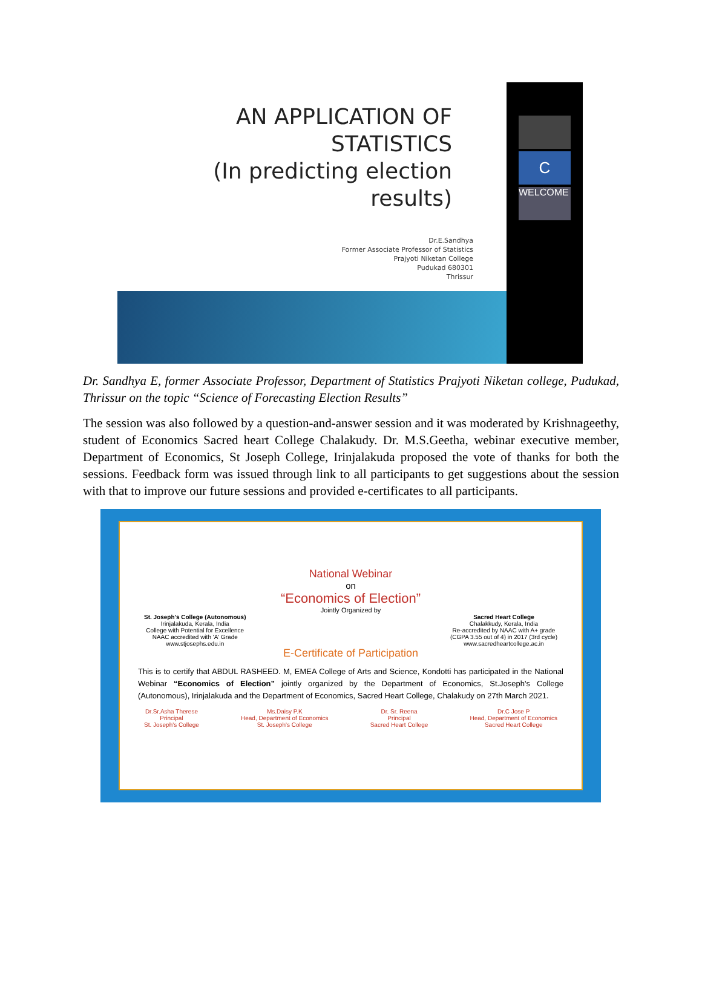AN APPLICATION OF
STATISTICS
(In predicting election
results)
Dr.E.Sandhya
Former Associate Professor of Statistics
Prajyoti Niketan College
Pudukad 680301
Thrissur
C
WELCOME
Dr. Sandhya E, former Associate Professor, Department of Statistics Prajyoti Niketan college, Pudukad, Thrissur on the topic “Science of Forecasting Election Results”
The session was also followed by a question-and-answer session and it was moderated by Krishnageethy, student of Economics Sacred heart College Chalakudy. Dr. M.S.Geetha, webinar executive member, Department of Economics, St Joseph College, Irinjalakuda proposed the vote of thanks for both the sessions. Feedback form was issued through link to all participants to get suggestions about the session with that to improve our future sessions and provided e-certificates to all participants.
National Webinar
on
“Economics of Election”
Jointly Organized by
St. Joseph's College (Autonomous)
Irinjalakuda, Kerala, India
College with Potential for Excellence
NAAC accredited with 'A' Grade
www.stjosephs.edu.in
Sacred Heart College
Chalakkudy, Kerala, India
Re-accredited by NAAC with A+ grade
(CGPA 3.55 out of 4) in 2017 (3rd cycle)
www.sacredheartcollege.ac.in
E-Certificate of Participation
This is to certify that ABDUL RASHEED. M, EMEA College of Arts and Science, Kondotti has participated in the National Webinar “Economics of Election” jointly organized by the Department of Economics, St.Joseph's College (Autonomous), Irinjalakuda and the Department of Economics, Sacred Heart College, Chalakudy on 27th March 2021.
Dr.Sr.Asha Therese
Principal
St. Joseph's College
Ms.Daisy P.K
Head, Department of Economics
St. Joseph's College
Dr. Sr. Reena
Principal
Sacred Heart College
Dr.C Jose P
Head, Department of Economics
Sacred Heart College